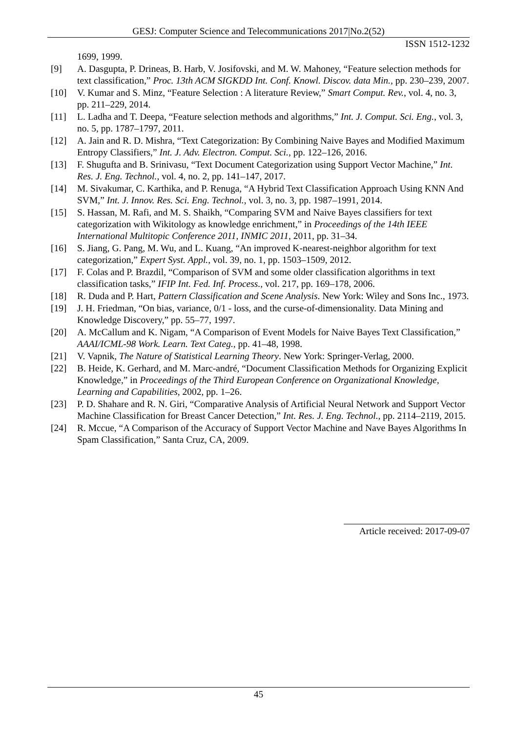GESJ: Computer Science and Telecommunications 2017|No.2(52)
ISSN 1512-1232
1699, 1999.
[9] A. Dasgupta, P. Drineas, B. Harb, V. Josifovski, and M. W. Mahoney, “Feature selection methods for text classification,” Proc. 13th ACM SIGKDD Int. Conf. Knowl. Discov. data Min., pp. 230–239, 2007.
[10] V. Kumar and S. Minz, “Feature Selection : A literature Review,” Smart Comput. Rev., vol. 4, no. 3, pp. 211–229, 2014.
[11] L. Ladha and T. Deepa, “Feature selection methods and algorithms,” Int. J. Comput. Sci. Eng., vol. 3, no. 5, pp. 1787–1797, 2011.
[12] A. Jain and R. D. Mishra, “Text Categorization: By Combining Naive Bayes and Modified Maximum Entropy Classifiers,” Int. J. Adv. Electron. Comput. Sci., pp. 122–126, 2016.
[13] F. Shugufta and B. Srinivasu, “Text Document Categorization using Support Vector Machine,” Int. Res. J. Eng. Technol., vol. 4, no. 2, pp. 141–147, 2017.
[14] M. Sivakumar, C. Karthika, and P. Renuga, “A Hybrid Text Classification Approach Using KNN And SVM,” Int. J. Innov. Res. Sci. Eng. Technol., vol. 3, no. 3, pp. 1987–1991, 2014.
[15] S. Hassan, M. Rafi, and M. S. Shaikh, “Comparing SVM and Naive Bayes classifiers for text categorization with Wikitology as knowledge enrichment,” in Proceedings of the 14th IEEE International Multitopic Conference 2011, INMIC 2011, 2011, pp. 31–34.
[16] S. Jiang, G. Pang, M. Wu, and L. Kuang, “An improved K-nearest-neighbor algorithm for text categorization,” Expert Syst. Appl., vol. 39, no. 1, pp. 1503–1509, 2012.
[17] F. Colas and P. Brazdil, “Comparison of SVM and some older classification algorithms in text classification tasks,” IFIP Int. Fed. Inf. Process., vol. 217, pp. 169–178, 2006.
[18] R. Duda and P. Hart, Pattern Classification and Scene Analysis. New York: Wiley and Sons Inc., 1973.
[19] J. H. Friedman, “On bias, variance, 0/1 - loss, and the curse-of-dimensionality. Data Mining and Knowledge Discovery,” pp. 55–77, 1997.
[20] A. McCallum and K. Nigam, “A Comparison of Event Models for Naive Bayes Text Classification,” AAAI/ICML-98 Work. Learn. Text Categ., pp. 41–48, 1998.
[21] V. Vapnik, The Nature of Statistical Learning Theory. New York: Springer-Verlag, 2000.
[22] B. Heide, K. Gerhard, and M. Marc-andré, “Document Classification Methods for Organizing Explicit Knowledge,” in Proceedings of the Third European Conference on Organizational Knowledge, Learning and Capabilities, 2002, pp. 1–26.
[23] P. D. Shahare and R. N. Giri, “Comparative Analysis of Artificial Neural Network and Support Vector Machine Classification for Breast Cancer Detection,” Int. Res. J. Eng. Technol., pp. 2114–2119, 2015.
[24] R. Mccue, “A Comparison of the Accuracy of Support Vector Machine and Nave Bayes Algorithms In Spam Classification,” Santa Cruz, CA, 2009.
Article received: 2017-09-07
45